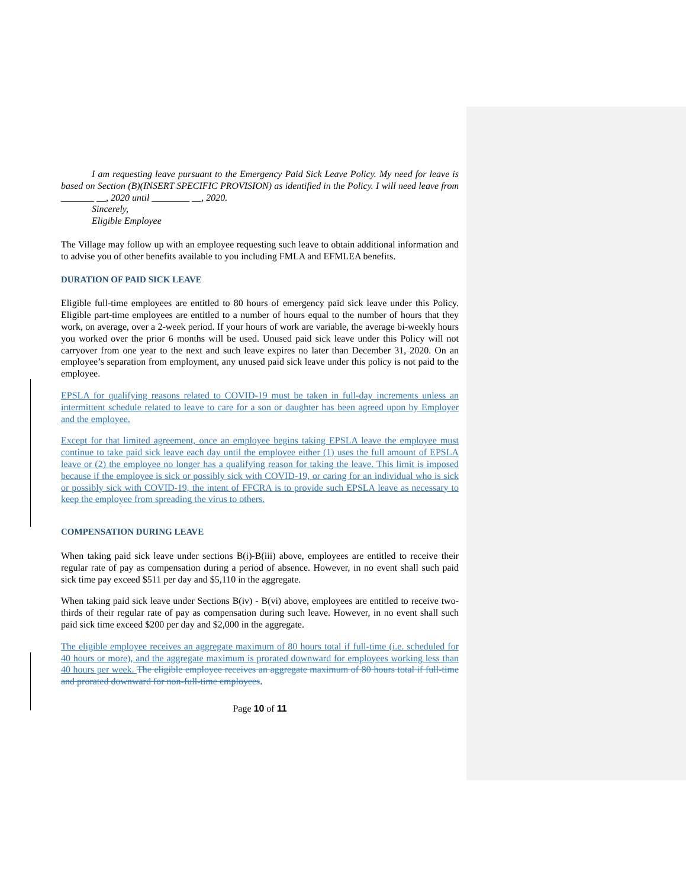I am requesting leave pursuant to the Emergency Paid Sick Leave Policy. My need for leave is based on Section (B)(INSERT SPECIFIC PROVISION) as identified in the Policy. I will need leave from _______ __, 2020 until ________ __, 2020.
Sincerely,
Eligible Employee
The Village may follow up with an employee requesting such leave to obtain additional information and to advise you of other benefits available to you including FMLA and EFMLEA benefits.
DURATION OF PAID SICK LEAVE
Eligible full-time employees are entitled to 80 hours of emergency paid sick leave under this Policy. Eligible part-time employees are entitled to a number of hours equal to the number of hours that they work, on average, over a 2-week period. If your hours of work are variable, the average bi-weekly hours you worked over the prior 6 months will be used. Unused paid sick leave under this Policy will not carryover from one year to the next and such leave expires no later than December 31, 2020. On an employee’s separation from employment, any unused paid sick leave under this policy is not paid to the employee.
EPSLA for qualifying reasons related to COVID-19 must be taken in full-day increments unless an intermittent schedule related to leave to care for a son or daughter has been agreed upon by Employer and the employee.
Except for that limited agreement, once an employee begins taking EPSLA leave the employee must continue to take paid sick leave each day until the employee either (1) uses the full amount of EPSLA leave or (2) the employee no longer has a qualifying reason for taking the leave. This limit is imposed because if the employee is sick or possibly sick with COVID-19, or caring for an individual who is sick or possibly sick with COVID-19, the intent of FFCRA is to provide such EPSLA leave as necessary to keep the employee from spreading the virus to others.
COMPENSATION DURING LEAVE
When taking paid sick leave under sections B(i)-B(iii) above, employees are entitled to receive their regular rate of pay as compensation during a period of absence. However, in no event shall such paid sick time pay exceed $511 per day and $5,110 in the aggregate.
When taking paid sick leave under Sections B(iv) - B(vi) above, employees are entitled to receive two-thirds of their regular rate of pay as compensation during such leave. However, in no event shall such paid sick time exceed $200 per day and $2,000 in the aggregate.
The eligible employee receives an aggregate maximum of 80 hours total if full-time (i.e. scheduled for 40 hours or more), and the aggregate maximum is prorated downward for employees working less than 40 hours per week. The eligible employee receives an aggregate maximum of 80 hours total if full-time and prorated downward for non-full-time employees.
Page 10 of 11